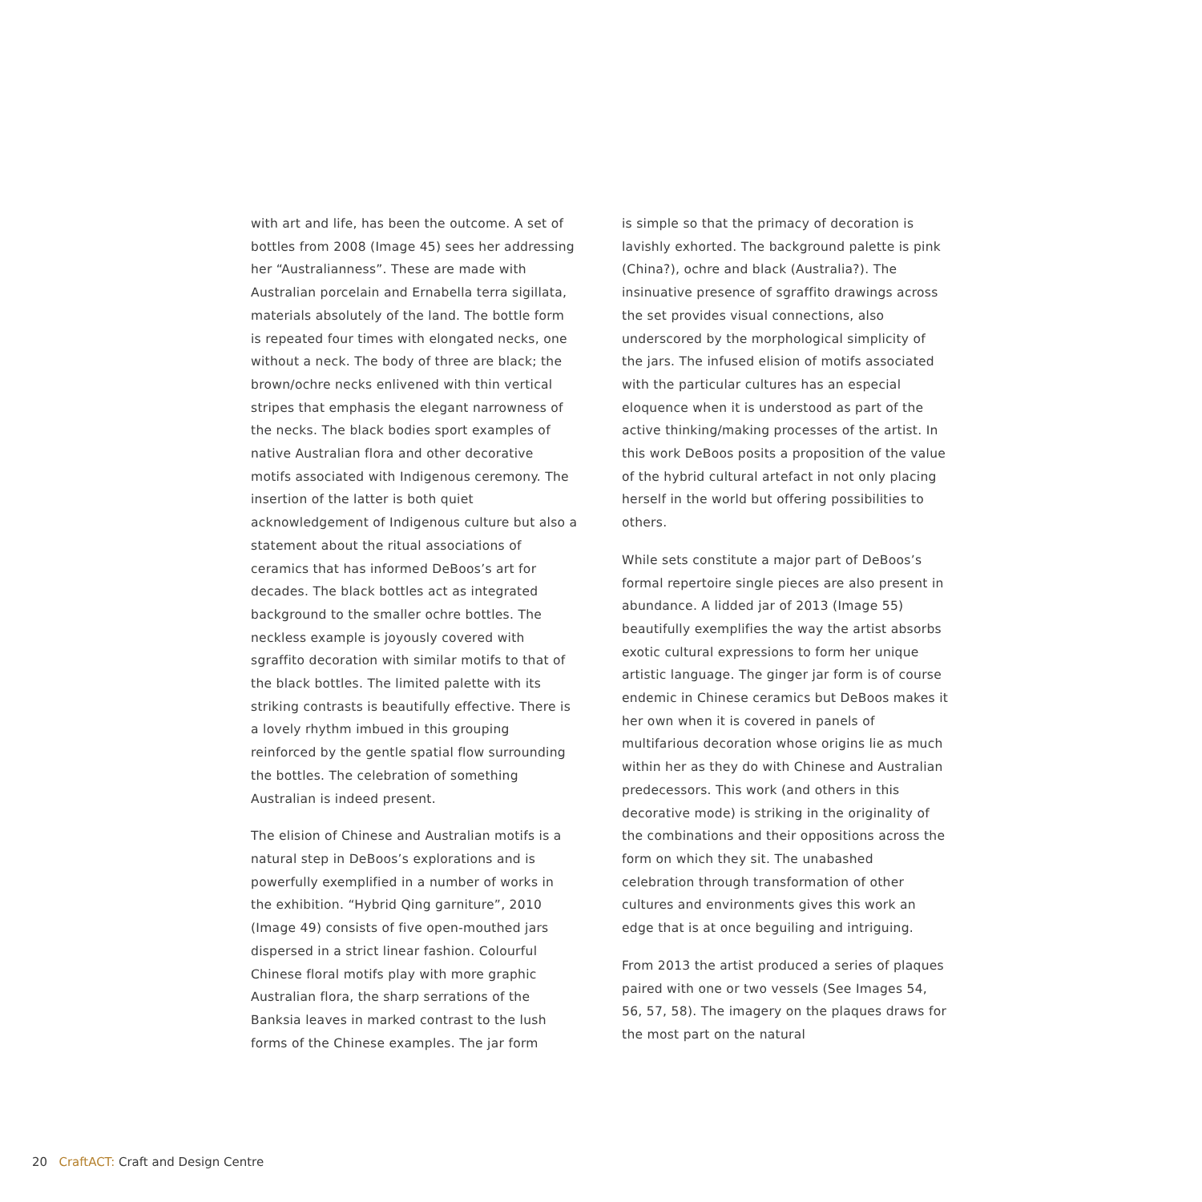with art and life, has been the outcome. A set of bottles from 2008 (Image 45) sees her addressing her “Australianness”. These are made with Australian porcelain and Ernabella terra sigillata, materials absolutely of the land. The bottle form is repeated four times with elongated necks, one without a neck. The body of three are black; the brown/ochre necks enlivened with thin vertical stripes that emphasis the elegant narrowness of the necks. The black bodies sport examples of native Australian flora and other decorative motifs associated with Indigenous ceremony. The insertion of the latter is both quiet acknowledgement of Indigenous culture but also a statement about the ritual associations of ceramics that has informed DeBoos’s art for decades. The black bottles act as integrated background to the smaller ochre bottles. The neckless example is joyously covered with sgraffito decoration with similar motifs to that of the black bottles. The limited palette with its striking contrasts is beautifully effective. There is a lovely rhythm imbued in this grouping reinforced by the gentle spatial flow surrounding the bottles. The celebration of something Australian is indeed present.
The elision of Chinese and Australian motifs is a natural step in DeBoos’s explorations and is powerfully exemplified in a number of works in the exhibition. “Hybrid Qing garniture”, 2010 (Image 49) consists of five open-mouthed jars dispersed in a strict linear fashion. Colourful Chinese floral motifs play with more graphic Australian flora, the sharp serrations of the Banksia leaves in marked contrast to the lush forms of the Chinese examples. The jar form
is simple so that the primacy of decoration is lavishly exhorted. The background palette is pink (China?), ochre and black (Australia?). The insinuative presence of sgraffito drawings across the set provides visual connections, also underscored by the morphological simplicity of the jars. The infused elision of motifs associated with the particular cultures has an especial eloquence when it is understood as part of the active thinking/making processes of the artist. In this work DeBoos posits a proposition of the value of the hybrid cultural artefact in not only placing herself in the world but offering possibilities to others.
While sets constitute a major part of DeBoos’s formal repertoire single pieces are also present in abundance. A lidded jar of 2013 (Image 55) beautifully exemplifies the way the artist absorbs exotic cultural expressions to form her unique artistic language. The ginger jar form is of course endemic in Chinese ceramics but DeBoos makes it her own when it is covered in panels of multifarious decoration whose origins lie as much within her as they do with Chinese and Australian predecessors. This work (and others in this decorative mode) is striking in the originality of the combinations and their oppositions across the form on which they sit. The unabashed celebration through transformation of other cultures and environments gives this work an edge that is at once beguiling and intriguing.
From 2013 the artist produced a series of plaques paired with one or two vessels (See Images 54, 56, 57, 58). The imagery on the plaques draws for the most part on the natural
20 CraftACT: Craft and Design Centre